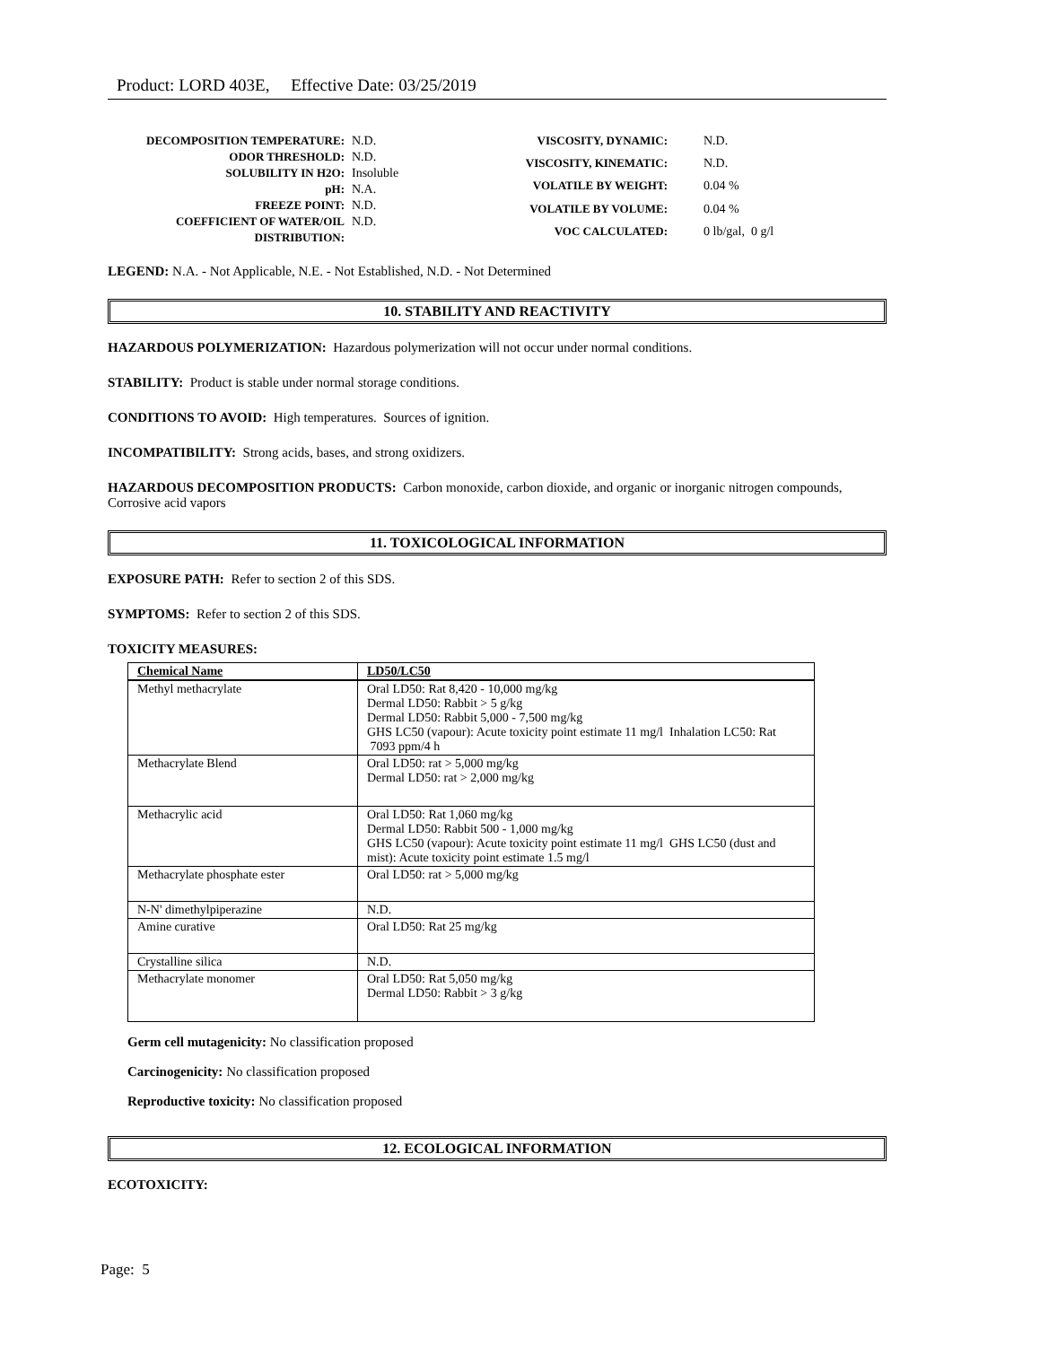Product: LORD 403E, Effective Date: 03/25/2019
| DECOMPOSITION TEMPERATURE: | N.D. |
| ODOR THRESHOLD: | N.D. |
| SOLUBILITY IN H2O: | Insoluble |
| pH: | N.A. |
| FREEZE POINT: | N.D. |
| COEFFICIENT OF WATER/OIL DISTRIBUTION: | N.D. |
| VISCOSITY, DYNAMIC: | N.D. |
| VISCOSITY, KINEMATIC: | N.D. |
| VOLATILE BY WEIGHT: | 0.04 % |
| VOLATILE BY VOLUME: | 0.04 % |
| VOC CALCULATED: | 0 lb/gal, 0 g/l |
LEGEND: N.A. - Not Applicable, N.E. - Not Established, N.D. - Not Determined
10. STABILITY AND REACTIVITY
HAZARDOUS POLYMERIZATION: Hazardous polymerization will not occur under normal conditions.
STABILITY: Product is stable under normal storage conditions.
CONDITIONS TO AVOID: High temperatures. Sources of ignition.
INCOMPATIBILITY: Strong acids, bases, and strong oxidizers.
HAZARDOUS DECOMPOSITION PRODUCTS: Carbon monoxide, carbon dioxide, and organic or inorganic nitrogen compounds, Corrosive acid vapors
11. TOXICOLOGICAL INFORMATION
EXPOSURE PATH: Refer to section 2 of this SDS.
SYMPTOMS: Refer to section 2 of this SDS.
TOXICITY MEASURES:
| Chemical Name | LD50/LC50 |
| --- | --- |
| Methyl methacrylate | Oral LD50: Rat 8,420 - 10,000 mg/kg Dermal LD50: Rabbit > 5 g/kg Dermal LD50: Rabbit 5,000 - 7,500 mg/kg GHS LC50 (vapour): Acute toxicity point estimate 11 mg/l Inhalation LC50: Rat 7093 ppm/4 h |
| Methacrylate Blend | Oral LD50: rat > 5,000 mg/kg Dermal LD50: rat > 2,000 mg/kg |
| Methacrylic acid | Oral LD50: Rat 1,060 mg/kg Dermal LD50: Rabbit 500 - 1,000 mg/kg GHS LC50 (vapour): Acute toxicity point estimate 11 mg/l GHS LC50 (dust and mist): Acute toxicity point estimate 1.5 mg/l |
| Methacrylate phosphate ester | Oral LD50: rat > 5,000 mg/kg |
| N-N' dimethylpiperazine | N.D. |
| Amine curative | Oral LD50: Rat 25 mg/kg |
| Crystalline silica | N.D. |
| Methacrylate monomer | Oral LD50: Rat 5,050 mg/kg Dermal LD50: Rabbit > 3 g/kg |
Germ cell mutagenicity: No classification proposed
Carcinogenicity: No classification proposed
Reproductive toxicity: No classification proposed
12. ECOLOGICAL INFORMATION
ECOTOXICITY:
Page: 5